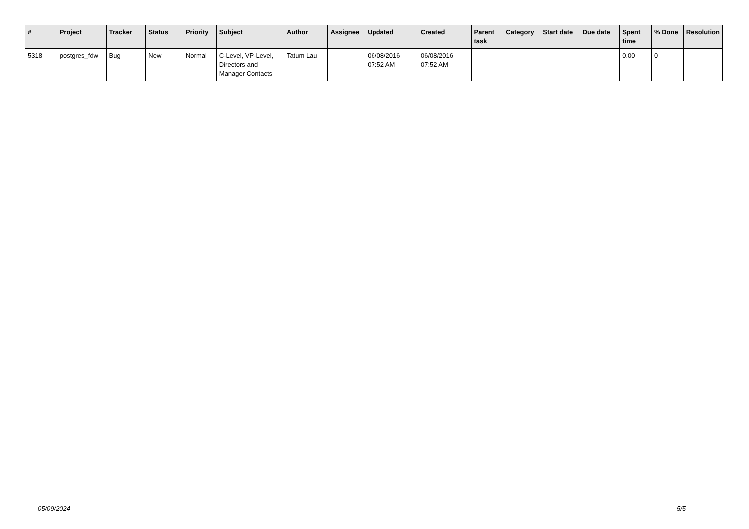| # | Project | Tracker | Status | Priority | Subject | Author | Assignee | Updated | Created | Parent task | Category | Start date | Due date | Spent time | % Done | Resolution |
| --- | --- | --- | --- | --- | --- | --- | --- | --- | --- | --- | --- | --- | --- | --- | --- | --- |
| 5318 | postgres_fdw | Bug | New | Normal | C-Level, VP-Level, Directors and Manager Contacts | Tatum Lau | | 06/08/2016 07:52 AM | 06/08/2016 07:52 AM | | | | | 0.00 | 0 | |
05/09/2024 5/5